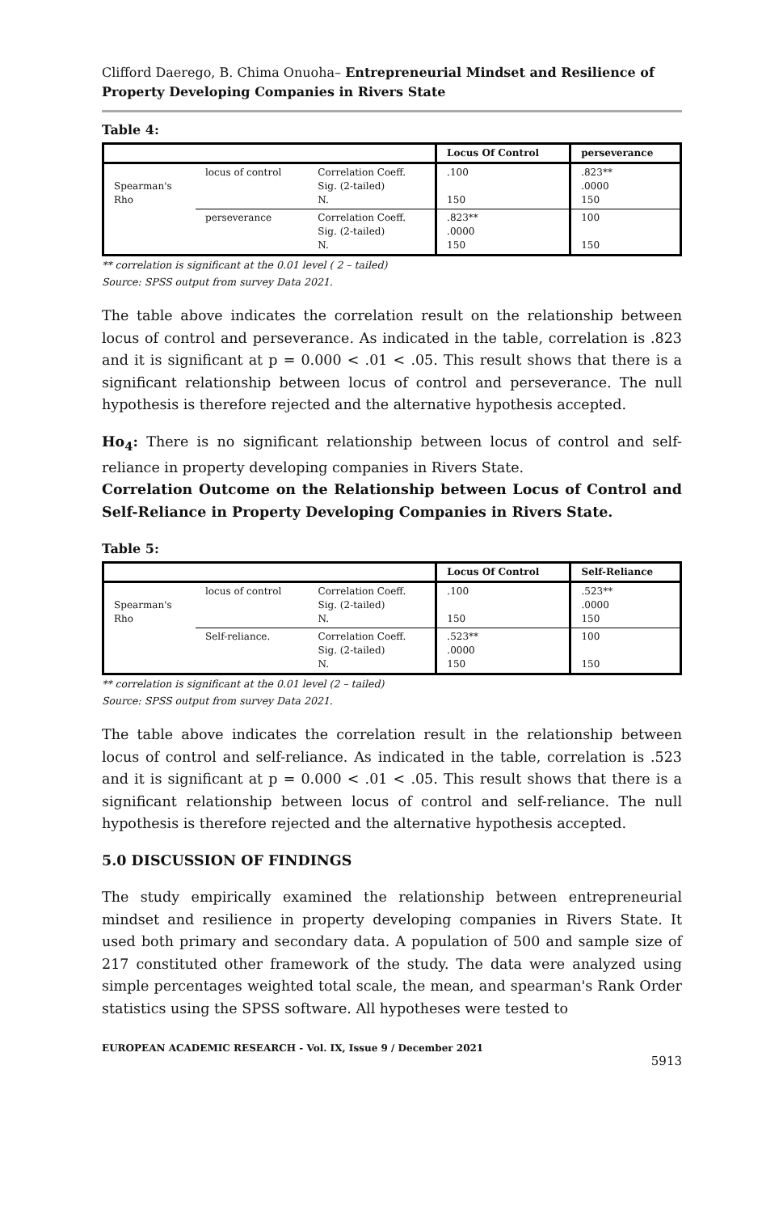Clifford Daerego, B. Chima Onuoha– Entrepreneurial Mindset and Resilience of Property Developing Companies in Rivers State
Table 4:
| | | | Locus Of Control | perseverance |
| --- | --- | --- | --- | --- |
| Spearman's Rho | locus of control | Correlation Coeff. Sig. (2-tailed) N. | .100 150 | .823** .0000 150 |
| | perseverance | Correlation Coeff. Sig. (2-tailed) N. | .823** .0000 150 | 100 150 |
** correlation is significant at the 0.01 level ( 2 – tailed)
Source: SPSS output from survey Data 2021.
The table above indicates the correlation result on the relationship between locus of control and perseverance. As indicated in the table, correlation is .823 and it is significant at p = 0.000 < .01 < .05. This result shows that there is a significant relationship between locus of control and perseverance. The null hypothesis is therefore rejected and the alternative hypothesis accepted.
Ho<sub>4</sub>: There is no significant relationship between locus of control and self-reliance in property developing companies in Rivers State.
Correlation Outcome on the Relationship between Locus of Control and Self-Reliance in Property Developing Companies in Rivers State.
Table 5:
| | | | Locus Of Control | Self-Reliance |
| --- | --- | --- | --- | --- |
| Spearman's Rho | locus of control | Correlation Coeff. Sig. (2-tailed) N. | .100 150 | .523** .0000 150 |
| | Self-reliance. | Correlation Coeff. Sig. (2-tailed) N. | .523** .0000 150 | 100 150 |
** correlation is significant at the 0.01 level (2 – tailed)
Source: SPSS output from survey Data 2021.
The table above indicates the correlation result in the relationship between locus of control and self-reliance. As indicated in the table, correlation is .523 and it is significant at p = 0.000 < .01 < .05. This result shows that there is a significant relationship between locus of control and self-reliance. The null hypothesis is therefore rejected and the alternative hypothesis accepted.
5.0 DISCUSSION OF FINDINGS
The study empirically examined the relationship between entrepreneurial mindset and resilience in property developing companies in Rivers State. It used both primary and secondary data. A population of 500 and sample size of 217 constituted other framework of the study. The data were analyzed using simple percentages weighted total scale, the mean, and spearman's Rank Order statistics using the SPSS software. All hypotheses were tested to
EUROPEAN ACADEMIC RESEARCH - Vol. IX, Issue 9 / December 2021
5913